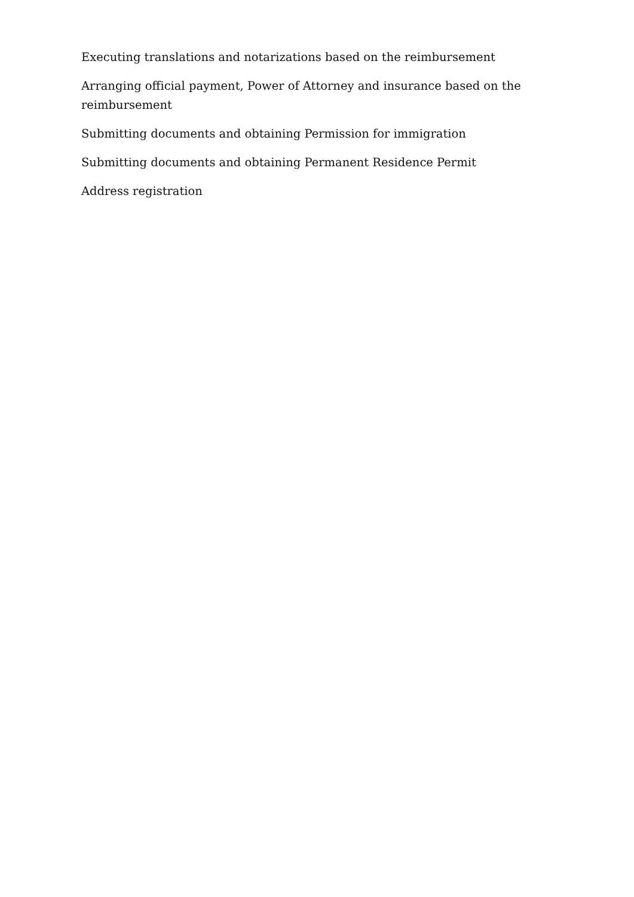Executing translations and notarizations based on the reimbursement
Arranging official payment, Power of Attorney and insurance based on the reimbursement
Submitting documents and obtaining Permission for immigration
Submitting documents and obtaining Permanent Residence Permit
Address registration